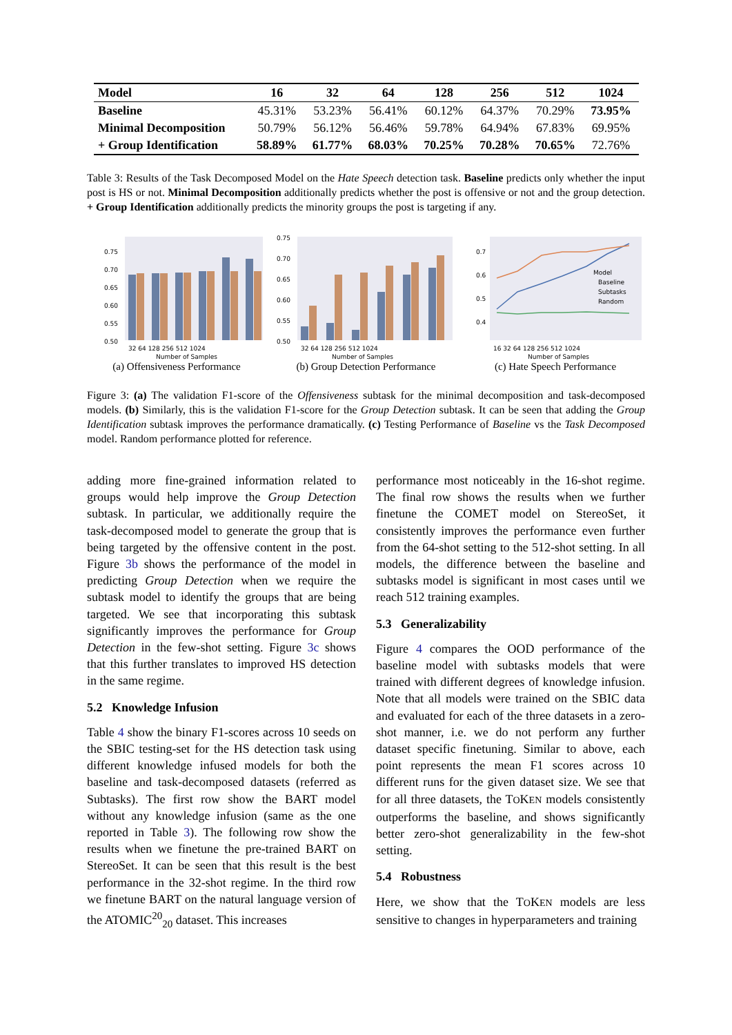| Model | 16 | 32 | 64 | 128 | 256 | 512 | 1024 |
| --- | --- | --- | --- | --- | --- | --- | --- |
| Baseline | 45.31% | 53.23% | 56.41% | 60.12% | 64.37% | 70.29% | 73.95% |
| Minimal Decomposition | 50.79% | 56.12% | 56.46% | 59.78% | 64.94% | 67.83% | 69.95% |
| + Group Identification | 58.89% | 61.77% | 68.03% | 70.25% | 70.28% | 70.65% | 72.76% |
Table 3: Results of the Task Decomposed Model on the Hate Speech detection task. Baseline predicts only whether the input post is HS or not. Minimal Decomposition additionally predicts whether the post is offensive or not and the group detection. + Group Identification additionally predicts the minority groups the post is targeting if any.
0.75
0.70
0.65
0.60
0.55
0.50
32 64 128 256 512 1024
Number of Samples
(a) Offensiveness Performance
0.75
0.70
0.65
0.60
0.55
0.50
32 64 128 256 512 1024
Number of Samples
(b) Group Detection Performance
0.7
0.6
0.5
0.4
16 32 64 128 256 512 1024
Number of Samples
Model
Baseline
Subtasks
Random
(c) Hate Speech Performance
Figure 3: (a) The validation F1-score of the Offensiveness subtask for the minimal decomposition and task-decomposed models. (b) Similarly, this is the validation F1-score for the Group Detection subtask. It can be seen that adding the Group Identification subtask improves the performance dramatically. (c) Testing Performance of Baseline vs the Task Decomposed model. Random performance plotted for reference.
adding more fine-grained information related to groups would help improve the Group Detection subtask. In particular, we additionally require the task-decomposed model to generate the group that is being targeted by the offensive content in the post. Figure 3b shows the performance of the model in predicting Group Detection when we require the subtask model to identify the groups that are being targeted. We see that incorporating this subtask significantly improves the performance for Group Detection in the few-shot setting. Figure 3c shows that this further translates to improved HS detection in the same regime.
5.2 Knowledge Infusion
Table 4 show the binary F1-scores across 10 seeds on the SBIC testing-set for the HS detection task using different knowledge infused models for both the baseline and task-decomposed datasets (referred as Subtasks). The first row show the BART model without any knowledge infusion (same as the one reported in Table 3). The following row show the results when we finetune the pre-trained BART on StereoSet. It can be seen that this result is the best performance in the 32-shot regime. In the third row we finetune BART on the natural language version of the ATOMIC<sup>20</sup><sub>20</sub> dataset. This increases
performance most noticeably in the 16-shot regime. The final row shows the results when we further finetune the COMET model on StereoSet, it consistently improves the performance even further from the 64-shot setting to the 512-shot setting. In all models, the difference between the baseline and subtasks model is significant in most cases until we reach 512 training examples.
5.3 Generalizability
Figure 4 compares the OOD performance of the baseline model with subtasks models that were trained with different degrees of knowledge infusion. Note that all models were trained on the SBIC data and evaluated for each of the three datasets in a zero-shot manner, i.e. we do not perform any further dataset specific finetuning. Similar to above, each point represents the mean F1 scores across 10 different runs for the given dataset size. We see that for all three datasets, the TOKEN models consistently outperforms the baseline, and shows significantly better zero-shot generalizability in the few-shot setting.
5.4 Robustness
Here, we show that the TOKEN models are less sensitive to changes in hyperparameters and training